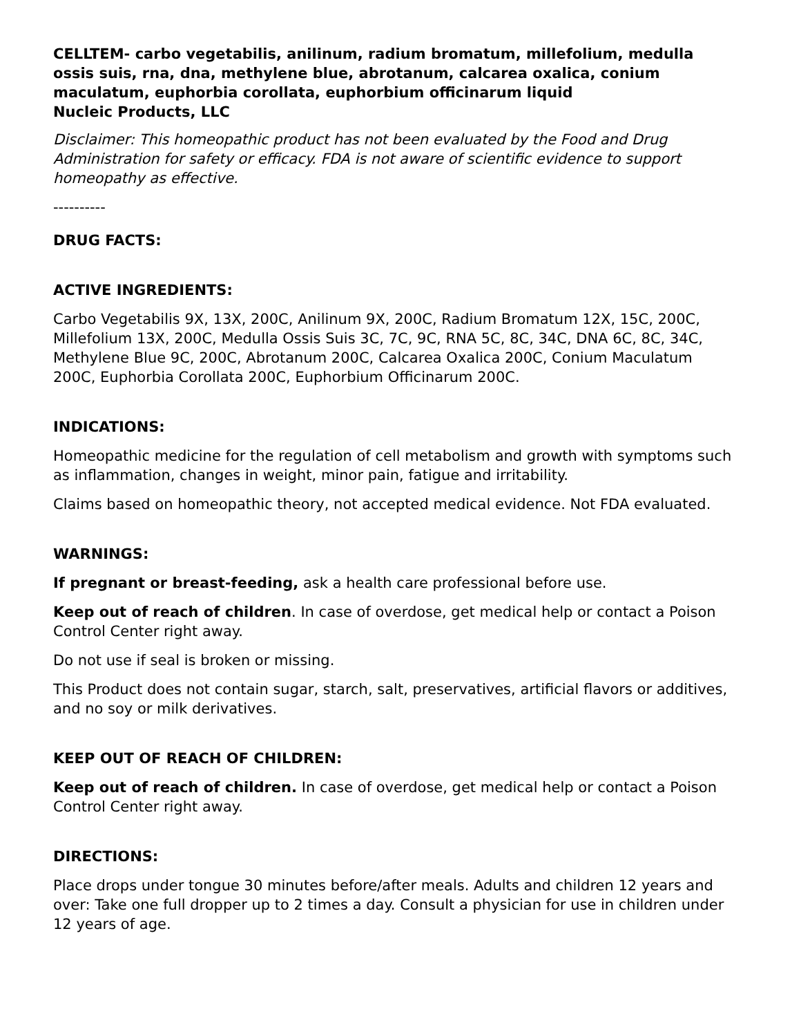CELLTEM- carbo vegetabilis, anilinum, radium bromatum, millefolium, medulla ossis suis, rna, dna, methylene blue, abrotanum, calcarea oxalica, conium maculatum, euphorbia corollata, euphorbium officinarum liquid
Nucleic Products, LLC
Disclaimer: This homeopathic product has not been evaluated by the Food and Drug Administration for safety or efficacy. FDA is not aware of scientific evidence to support homeopathy as effective.
----------
DRUG FACTS:
ACTIVE INGREDIENTS:
Carbo Vegetabilis 9X, 13X, 200C, Anilinum 9X, 200C, Radium Bromatum 12X, 15C, 200C, Millefolium 13X, 200C, Medulla Ossis Suis 3C, 7C, 9C, RNA 5C, 8C, 34C, DNA 6C, 8C, 34C, Methylene Blue 9C, 200C, Abrotanum 200C, Calcarea Oxalica 200C, Conium Maculatum 200C, Euphorbia Corollata 200C, Euphorbium Officinarum 200C.
INDICATIONS:
Homeopathic medicine for the regulation of cell metabolism and growth with symptoms such as inflammation, changes in weight, minor pain, fatigue and irritability.
Claims based on homeopathic theory, not accepted medical evidence. Not FDA evaluated.
WARNINGS:
If pregnant or breast-feeding, ask a health care professional before use.
Keep out of reach of children. In case of overdose, get medical help or contact a Poison Control Center right away.
Do not use if seal is broken or missing.
This Product does not contain sugar, starch, salt, preservatives, artificial flavors or additives, and no soy or milk derivatives.
KEEP OUT OF REACH OF CHILDREN:
Keep out of reach of children. In case of overdose, get medical help or contact a Poison Control Center right away.
DIRECTIONS:
Place drops under tongue 30 minutes before/after meals. Adults and children 12 years and over: Take one full dropper up to 2 times a day. Consult a physician for use in children under 12 years of age.